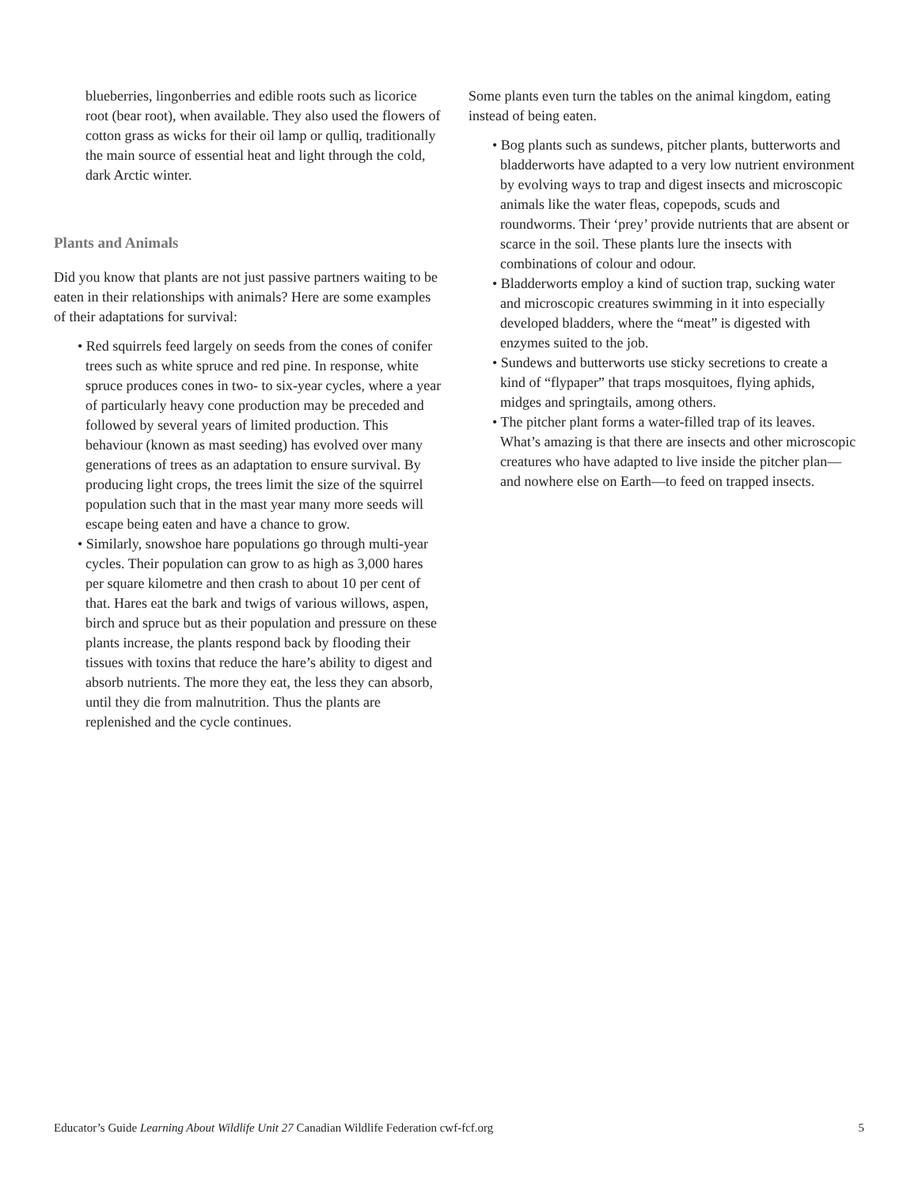blueberries, lingonberries and edible roots such as licorice root (bear root), when available. They also used the flowers of cotton grass as wicks for their oil lamp or qulliq, traditionally the main source of essential heat and light through the cold, dark Arctic winter.
Plants and Animals
Did you know that plants are not just passive partners waiting to be eaten in their relationships with animals? Here are some examples of their adaptations for survival:
• Red squirrels feed largely on seeds from the cones of conifer trees such as white spruce and red pine. In response, white spruce produces cones in two- to six-year cycles, where a year of particularly heavy cone production may be preceded and followed by several years of limited production. This behaviour (known as mast seeding) has evolved over many generations of trees as an adaptation to ensure survival. By producing light crops, the trees limit the size of the squirrel population such that in the mast year many more seeds will escape being eaten and have a chance to grow.
• Similarly, snowshoe hare populations go through multi-year cycles. Their population can grow to as high as 3,000 hares per square kilometre and then crash to about 10 per cent of that. Hares eat the bark and twigs of various willows, aspen, birch and spruce but as their population and pressure on these plants increase, the plants respond back by flooding their tissues with toxins that reduce the hare’s ability to digest and absorb nutrients. The more they eat, the less they can absorb, until they die from malnutrition. Thus the plants are replenished and the cycle continues.
Some plants even turn the tables on the animal kingdom, eating instead of being eaten.
• Bog plants such as sundews, pitcher plants, butterworts and bladderworts have adapted to a very low nutrient environment by evolving ways to trap and digest insects and microscopic animals like the water fleas, copepods, scuds and roundworms. Their ‘prey’ provide nutrients that are absent or scarce in the soil. These plants lure the insects with combinations of colour and odour.
• Bladderworts employ a kind of suction trap, sucking water and microscopic creatures swimming in it into especially developed bladders, where the “meat” is digested with enzymes suited to the job.
• Sundews and butterworts use sticky secretions to create a kind of “flypaper” that traps mosquitoes, flying aphids, midges and springtails, among others.
• The pitcher plant forms a water-filled trap of its leaves. What’s amazing is that there are insects and other microscopic creatures who have adapted to live inside the pitcher plan—and nowhere else on Earth—to feed on trapped insects.
Educator’s Guide Learning About Wildlife Unit 27 Canadian Wildlife Federation cwf-fcf.org 5